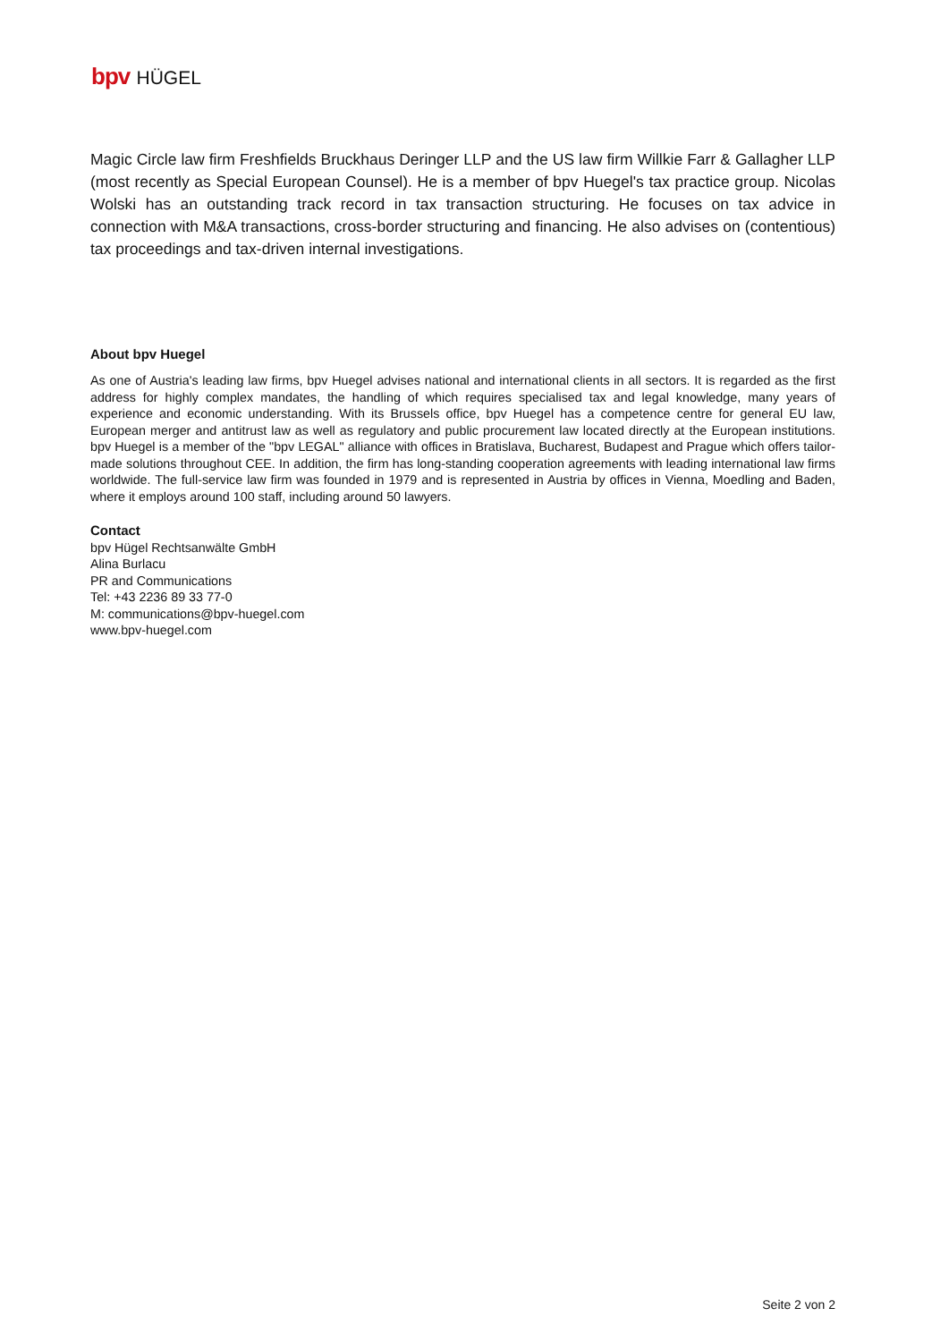bpv HÜGEL
Magic Circle law firm Freshfields Bruckhaus Deringer LLP and the US law firm Willkie Farr & Gallagher LLP (most recently as Special European Counsel). He is a member of bpv Huegel's tax practice group. Nicolas Wolski has an outstanding track record in tax transaction structuring. He focuses on tax advice in connection with M&A transactions, cross-border structuring and financing. He also advises on (contentious) tax proceedings and tax-driven internal investigations.
About bpv Huegel
As one of Austria's leading law firms, bpv Huegel advises national and international clients in all sectors. It is regarded as the first address for highly complex mandates, the handling of which requires specialised tax and legal knowledge, many years of experience and economic understanding. With its Brussels office, bpv Huegel has a competence centre for general EU law, European merger and antitrust law as well as regulatory and public procurement law located directly at the European institutions. bpv Huegel is a member of the "bpv LEGAL" alliance with offices in Bratislava, Bucharest, Budapest and Prague which offers tailor-made solutions throughout CEE. In addition, the firm has long-standing cooperation agreements with leading international law firms worldwide. The full-service law firm was founded in 1979 and is represented in Austria by offices in Vienna, Moedling and Baden, where it employs around 100 staff, including around 50 lawyers.
Contact
bpv Hügel Rechtsanwälte GmbH
Alina Burlacu
PR and Communications
Tel: +43 2236 89 33 77-0
M: communications@bpv-huegel.com
www.bpv-huegel.com
Seite 2 von 2